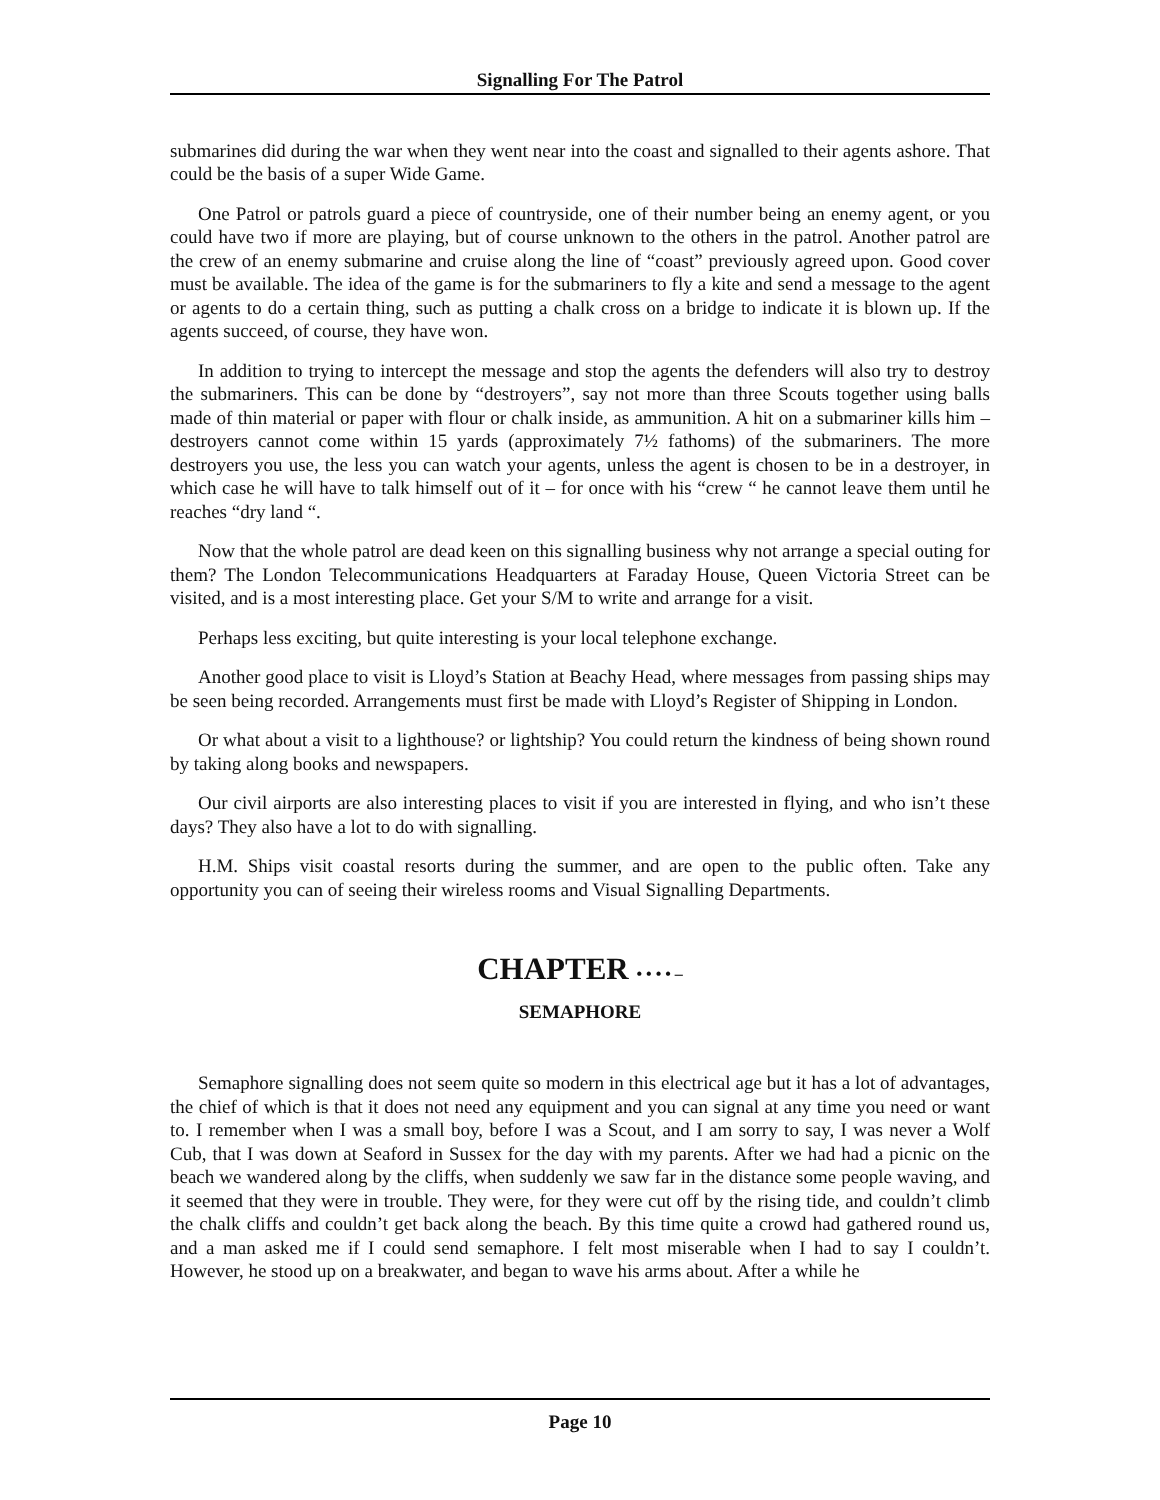Signalling For The Patrol
submarines did during the war when they went near into the coast and signalled to their agents ashore. That could be the basis of a super Wide Game.
One Patrol or patrols guard a piece of countryside, one of their number being an enemy agent, or you could have two if more are playing, but of course unknown to the others in the patrol. Another patrol are the crew of an enemy submarine and cruise along the line of “coast” previously agreed upon. Good cover must be available. The idea of the game is for the submariners to fly a kite and send a message to the agent or agents to do a certain thing, such as putting a chalk cross on a bridge to indicate it is blown up. If the agents succeed, of course, they have won.
In addition to trying to intercept the message and stop the agents the defenders will also try to destroy the submariners. This can be done by “destroyers”, say not more than three Scouts together using balls made of thin material or paper with flour or chalk inside, as ammunition. A hit on a submariner kills him – destroyers cannot come within 15 yards (approximately 7½ fathoms) of the submariners. The more destroyers you use, the less you can watch your agents, unless the agent is chosen to be in a destroyer, in which case he will have to talk himself out of it – for once with his “crew “ he cannot leave them until he reaches “dry land “.
Now that the whole patrol are dead keen on this signalling business why not arrange a special outing for them? The London Telecommunications Headquarters at Faraday House, Queen Victoria Street can be visited, and is a most interesting place. Get your S/M to write and arrange for a visit.
Perhaps less exciting, but quite interesting is your local telephone exchange.
Another good place to visit is Lloyd’s Station at Beachy Head, where messages from passing ships may be seen being recorded. Arrangements must first be made with Lloyd’s Register of Shipping in London.
Or what about a visit to a lighthouse? or lightship? You could return the kindness of being shown round by taking along books and newspapers.
Our civil airports are also interesting places to visit if you are interested in flying, and who isn’t these days? They also have a lot to do with signalling.
H.M. Ships visit coastal resorts during the summer, and are open to the public often. Take any opportunity you can of seeing their wireless rooms and Visual Signalling Departments.
CHAPTER • • • • –
SEMAPHORE
Semaphore signalling does not seem quite so modern in this electrical age but it has a lot of advantages, the chief of which is that it does not need any equipment and you can signal at any time you need or want to. I remember when I was a small boy, before I was a Scout, and I am sorry to say, I was never a Wolf Cub, that I was down at Seaford in Sussex for the day with my parents. After we had had a picnic on the beach we wandered along by the cliffs, when suddenly we saw far in the distance some people waving, and it seemed that they were in trouble. They were, for they were cut off by the rising tide, and couldn’t climb the chalk cliffs and couldn’t get back along the beach. By this time quite a crowd had gathered round us, and a man asked me if I could send semaphore. I felt most miserable when I had to say I couldn’t. However, he stood up on a breakwater, and began to wave his arms about. After a while he
Page 10